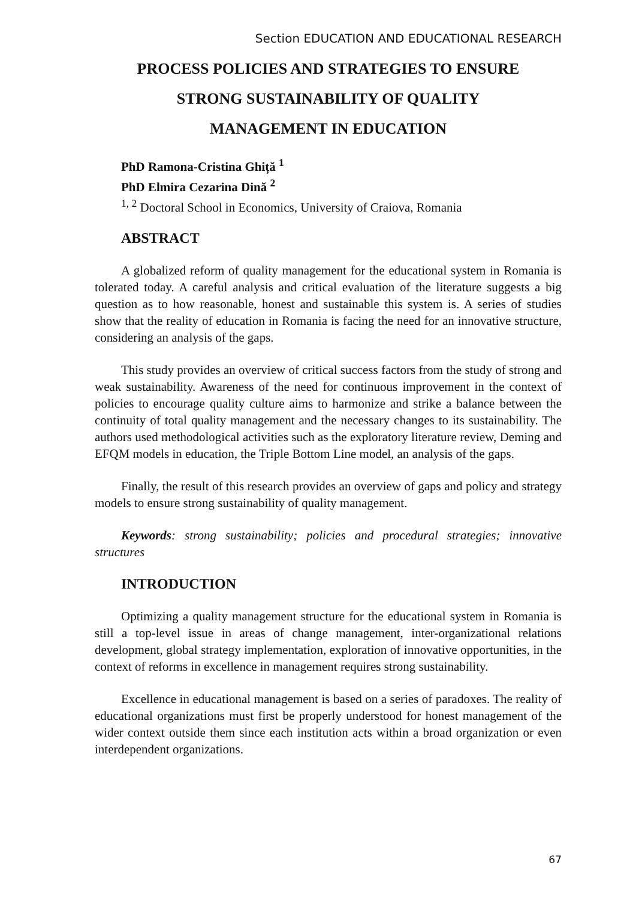Section EDUCATION AND EDUCATIONAL RESEARCH
PROCESS POLICIES AND STRATEGIES TO ENSURE
STRONG SUSTAINABILITY OF QUALITY
MANAGEMENT IN EDUCATION
PhD Ramona-Cristina Ghiță <sup>1</sup>
PhD Elmira Cezarina Dină <sup>2</sup>
<sup>1, 2</sup> Doctoral School in Economics, University of Craiova, Romania
ABSTRACT
A globalized reform of quality management for the educational system in Romania is tolerated today. A careful analysis and critical evaluation of the literature suggests a big question as to how reasonable, honest and sustainable this system is. A series of studies show that the reality of education in Romania is facing the need for an innovative structure, considering an analysis of the gaps.
This study provides an overview of critical success factors from the study of strong and weak sustainability. Awareness of the need for continuous improvement in the context of policies to encourage quality culture aims to harmonize and strike a balance between the continuity of total quality management and the necessary changes to its sustainability. The authors used methodological activities such as the exploratory literature review, Deming and EFQM models in education, the Triple Bottom Line model, an analysis of the gaps.
Finally, the result of this research provides an overview of gaps and policy and strategy models to ensure strong sustainability of quality management.
Keywords: strong sustainability; policies and procedural strategies; innovative structures
INTRODUCTION
Optimizing a quality management structure for the educational system in Romania is still a top-level issue in areas of change management, inter-organizational relations development, global strategy implementation, exploration of innovative opportunities, in the context of reforms in excellence in management requires strong sustainability.
Excellence in educational management is based on a series of paradoxes. The reality of educational organizations must first be properly understood for honest management of the wider context outside them since each institution acts within a broad organization or even interdependent organizations.
67